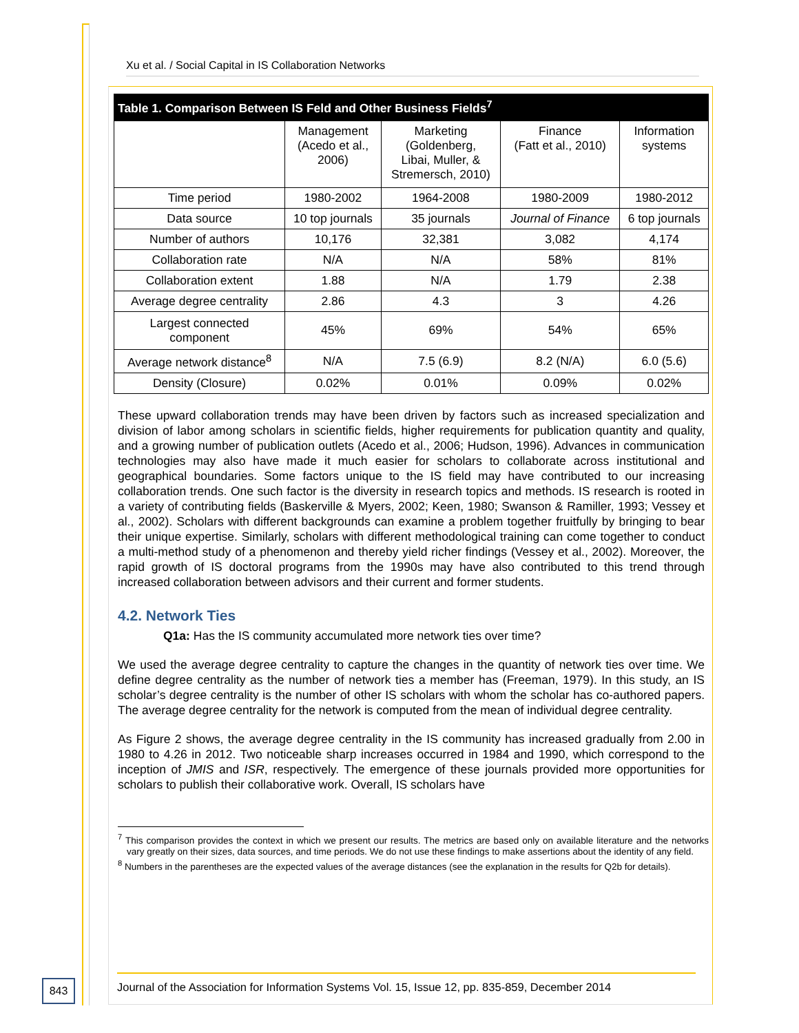Xu et al. / Social Capital in IS Collaboration Networks
Table 1. Comparison Between IS Feld and Other Business Fields <sup>7</sup>
| | Management (Acedo et al., 2006) | Marketing (Goldenberg, Libai, Muller, & Stremersch, 2010) | Finance (Fatt et al., 2010) | Information systems |
| --- | --- | --- | --- | --- |
| Time period | 1980-2002 | 1964-2008 | 1980-2009 | 1980-2012 |
| Data source | 10 top journals | 35 journals | Journal of Finance | 6 top journals |
| Number of authors | 10,176 | 32,381 | 3,082 | 4,174 |
| Collaboration rate | N/A | N/A | 58% | 81% |
| Collaboration extent | 1.88 | N/A | 1.79 | 2.38 |
| Average degree centrality | 2.86 | 4.3 | 3 | 4.26 |
| Largest connected component | 45% | 69% | 54% | 65% |
| Average network distance<sup>8</sup> | N/A | 7.5 (6.9) | 8.2 (N/A) | 6.0 (5.6) |
| Density (Closure) | 0.02% | 0.01% | 0.09% | 0.02% |
These upward collaboration trends may have been driven by factors such as increased specialization and division of labor among scholars in scientific fields, higher requirements for publication quantity and quality, and a growing number of publication outlets (Acedo et al., 2006; Hudson, 1996). Advances in communication technologies may also have made it much easier for scholars to collaborate across institutional and geographical boundaries. Some factors unique to the IS field may have contributed to our increasing collaboration trends. One such factor is the diversity in research topics and methods. IS research is rooted in a variety of contributing fields (Baskerville & Myers, 2002; Keen, 1980; Swanson & Ramiller, 1993; Vessey et al., 2002). Scholars with different backgrounds can examine a problem together fruitfully by bringing to bear their unique expertise. Similarly, scholars with different methodological training can come together to conduct a multi-method study of a phenomenon and thereby yield richer findings (Vessey et al., 2002). Moreover, the rapid growth of IS doctoral programs from the 1990s may have also contributed to this trend through increased collaboration between advisors and their current and former students.
4.2. Network Ties
Q1a: Has the IS community accumulated more network ties over time?
We used the average degree centrality to capture the changes in the quantity of network ties over time. We define degree centrality as the number of network ties a member has (Freeman, 1979). In this study, an IS scholar’s degree centrality is the number of other IS scholars with whom the scholar has co-authored papers. The average degree centrality for the network is computed from the mean of individual degree centrality.
As Figure 2 shows, the average degree centrality in the IS community has increased gradually from 2.00 in 1980 to 4.26 in 2012. Two noticeable sharp increases occurred in 1984 and 1990, which correspond to the inception of JMIS and ISR, respectively. The emergence of these journals provided more opportunities for scholars to publish their collaborative work. Overall, IS scholars have
<sup>7</sup> This comparison provides the context in which we present our results. The metrics are based only on available literature and the networks vary greatly on their sizes, data sources, and time periods. We do not use these findings to make assertions about the identity of any field.
<sup>8</sup> Numbers in the parentheses are the expected values of the average distances (see the explanation in the results for Q2b for details).
843
Journal of the Association for Information Systems Vol. 15, Issue 12, pp. 835-859, December 2014